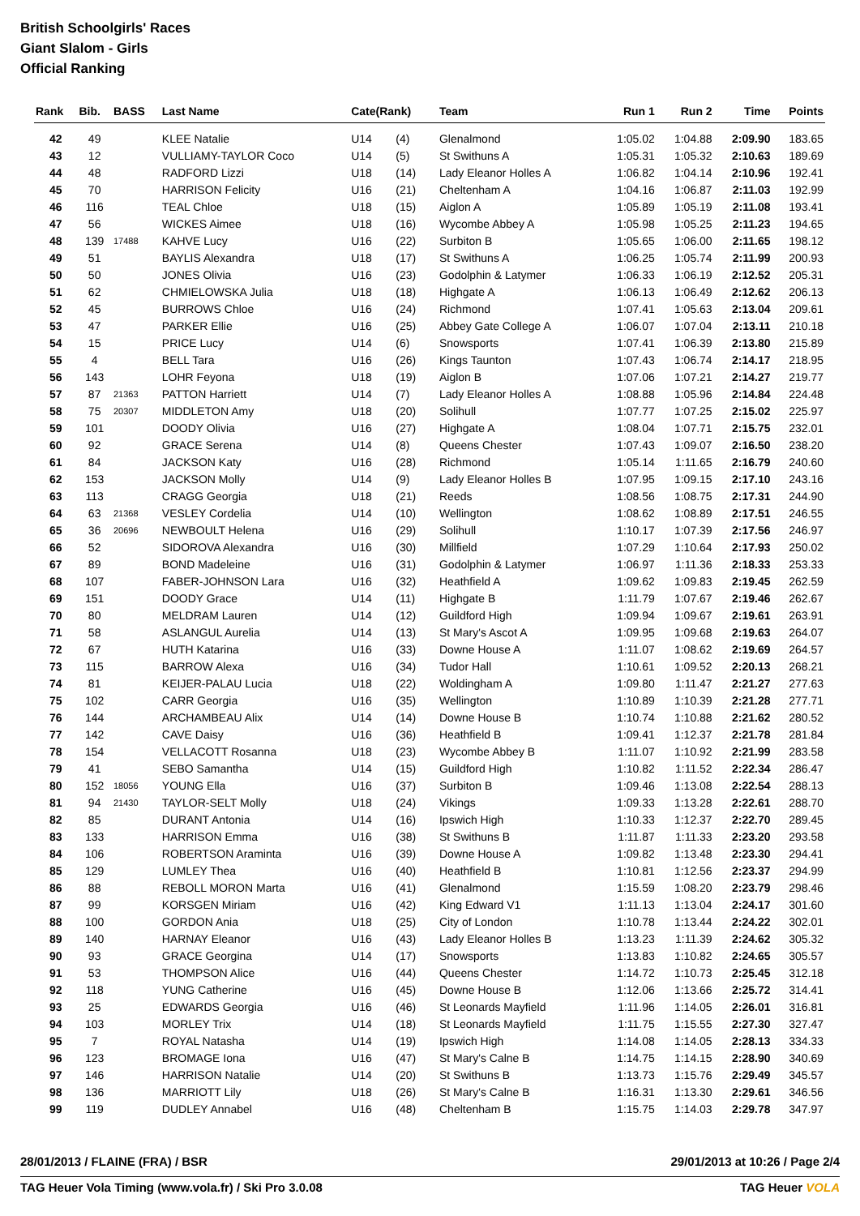British Schoolgirls' Races
Giant Slalom - Girls
Official Ranking
| Rank | Bib. | BASS | Last Name | Cate(Rank) | | Team | Run 1 | Run 2 | Time | Points |
| --- | --- | --- | --- | --- | --- | --- | --- | --- | --- | --- |
| 42 | 49 | | KLEE Natalie | U14 | (4) | Glenalmond | 1:05.02 | 1:04.88 | 2:09.90 | 183.65 |
| 43 | 12 | | VULLIAMY-TAYLOR Coco | U14 | (5) | St Swithuns A | 1:05.31 | 1:05.32 | 2:10.63 | 189.69 |
| 44 | 48 | | RADFORD Lizzi | U18 | (14) | Lady Eleanor Holles A | 1:06.82 | 1:04.14 | 2:10.96 | 192.41 |
| 45 | 70 | | HARRISON Felicity | U16 | (21) | Cheltenham A | 1:04.16 | 1:06.87 | 2:11.03 | 192.99 |
| 46 | 116 | | TEAL Chloe | U18 | (15) | Aiglon A | 1:05.89 | 1:05.19 | 2:11.08 | 193.41 |
| 47 | 56 | | WICKES Aimee | U18 | (16) | Wycombe Abbey A | 1:05.98 | 1:05.25 | 2:11.23 | 194.65 |
| 48 | 139 | 17488 | KAHVE Lucy | U16 | (22) | Surbiton B | 1:05.65 | 1:06.00 | 2:11.65 | 198.12 |
| 49 | 51 | | BAYLIS Alexandra | U18 | (17) | St Swithuns A | 1:06.25 | 1:05.74 | 2:11.99 | 200.93 |
| 50 | 50 | | JONES Olivia | U16 | (23) | Godolphin & Latymer | 1:06.33 | 1:06.19 | 2:12.52 | 205.31 |
| 51 | 62 | | CHMIELOWSKA Julia | U18 | (18) | Highgate A | 1:06.13 | 1:06.49 | 2:12.62 | 206.13 |
| 52 | 45 | | BURROWS Chloe | U16 | (24) | Richmond | 1:07.41 | 1:05.63 | 2:13.04 | 209.61 |
| 53 | 47 | | PARKER Ellie | U16 | (25) | Abbey Gate College A | 1:06.07 | 1:07.04 | 2:13.11 | 210.18 |
| 54 | 15 | | PRICE Lucy | U14 | (6) | Snowsports | 1:07.41 | 1:06.39 | 2:13.80 | 215.89 |
| 55 | 4 | | BELL Tara | U16 | (26) | Kings Taunton | 1:07.43 | 1:06.74 | 2:14.17 | 218.95 |
| 56 | 143 | | LOHR Feyona | U18 | (19) | Aiglon B | 1:07.06 | 1:07.21 | 2:14.27 | 219.77 |
| 57 | 87 | 21363 | PATTON Harriett | U14 | (7) | Lady Eleanor Holles A | 1:08.88 | 1:05.96 | 2:14.84 | 224.48 |
| 58 | 75 | 20307 | MIDDLETON Amy | U18 | (20) | Solihull | 1:07.77 | 1:07.25 | 2:15.02 | 225.97 |
| 59 | 101 | | DOODY Olivia | U16 | (27) | Highgate A | 1:08.04 | 1:07.71 | 2:15.75 | 232.01 |
| 60 | 92 | | GRACE Serena | U14 | (8) | Queens Chester | 1:07.43 | 1:09.07 | 2:16.50 | 238.20 |
| 61 | 84 | | JACKSON Katy | U16 | (28) | Richmond | 1:05.14 | 1:11.65 | 2:16.79 | 240.60 |
| 62 | 153 | | JACKSON Molly | U14 | (9) | Lady Eleanor Holles B | 1:07.95 | 1:09.15 | 2:17.10 | 243.16 |
| 63 | 113 | | CRAGG Georgia | U18 | (21) | Reeds | 1:08.56 | 1:08.75 | 2:17.31 | 244.90 |
| 64 | 63 | 21368 | VESLEY Cordelia | U14 | (10) | Wellington | 1:08.62 | 1:08.89 | 2:17.51 | 246.55 |
| 65 | 36 | 20696 | NEWBOULT Helena | U16 | (29) | Solihull | 1:10.17 | 1:07.39 | 2:17.56 | 246.97 |
| 66 | 52 | | SIDOROVA Alexandra | U16 | (30) | Millfield | 1:07.29 | 1:10.64 | 2:17.93 | 250.02 |
| 67 | 89 | | BOND Madeleine | U16 | (31) | Godolphin & Latymer | 1:06.97 | 1:11.36 | 2:18.33 | 253.33 |
| 68 | 107 | | FABER-JOHNSON Lara | U16 | (32) | Heathfield A | 1:09.62 | 1:09.83 | 2:19.45 | 262.59 |
| 69 | 151 | | DOODY Grace | U14 | (11) | Highgate B | 1:11.79 | 1:07.67 | 2:19.46 | 262.67 |
| 70 | 80 | | MELDRAM Lauren | U14 | (12) | Guildford High | 1:09.94 | 1:09.67 | 2:19.61 | 263.91 |
| 71 | 58 | | ASLANGUL Aurelia | U14 | (13) | St Mary's Ascot A | 1:09.95 | 1:09.68 | 2:19.63 | 264.07 |
| 72 | 67 | | HUTH Katarina | U16 | (33) | Downe House A | 1:11.07 | 1:08.62 | 2:19.69 | 264.57 |
| 73 | 115 | | BARROW Alexa | U16 | (34) | Tudor Hall | 1:10.61 | 1:09.52 | 2:20.13 | 268.21 |
| 74 | 81 | | KEIJER-PALAU Lucia | U18 | (22) | Woldingham A | 1:09.80 | 1:11.47 | 2:21.27 | 277.63 |
| 75 | 102 | | CARR Georgia | U16 | (35) | Wellington | 1:10.89 | 1:10.39 | 2:21.28 | 277.71 |
| 76 | 144 | | ARCHAMBEAU Alix | U14 | (14) | Downe House B | 1:10.74 | 1:10.88 | 2:21.62 | 280.52 |
| 77 | 142 | | CAVE Daisy | U16 | (36) | Heathfield B | 1:09.41 | 1:12.37 | 2:21.78 | 281.84 |
| 78 | 154 | | VELLACOTT Rosanna | U18 | (23) | Wycombe Abbey B | 1:11.07 | 1:10.92 | 2:21.99 | 283.58 |
| 79 | 41 | | SEBO Samantha | U14 | (15) | Guildford High | 1:10.82 | 1:11.52 | 2:22.34 | 286.47 |
| 80 | 152 | 18056 | YOUNG Ella | U16 | (37) | Surbiton B | 1:09.46 | 1:13.08 | 2:22.54 | 288.13 |
| 81 | 94 | 21430 | TAYLOR-SELT Molly | U18 | (24) | Vikings | 1:09.33 | 1:13.28 | 2:22.61 | 288.70 |
| 82 | 85 | | DURANT Antonia | U14 | (16) | Ipswich High | 1:10.33 | 1:12.37 | 2:22.70 | 289.45 |
| 83 | 133 | | HARRISON Emma | U16 | (38) | St Swithuns B | 1:11.87 | 1:11.33 | 2:23.20 | 293.58 |
| 84 | 106 | | ROBERTSON Araminta | U16 | (39) | Downe House A | 1:09.82 | 1:13.48 | 2:23.30 | 294.41 |
| 85 | 129 | | LUMLEY Thea | U16 | (40) | Heathfield B | 1:10.81 | 1:12.56 | 2:23.37 | 294.99 |
| 86 | 88 | | REBOLL MORON Marta | U16 | (41) | Glenalmond | 1:15.59 | 1:08.20 | 2:23.79 | 298.46 |
| 87 | 99 | | KORSGEN Miriam | U16 | (42) | King Edward V1 | 1:11.13 | 1:13.04 | 2:24.17 | 301.60 |
| 88 | 100 | | GORDON Ania | U18 | (25) | City of London | 1:10.78 | 1:13.44 | 2:24.22 | 302.01 |
| 89 | 140 | | HARNAY Eleanor | U16 | (43) | Lady Eleanor Holles B | 1:13.23 | 1:11.39 | 2:24.62 | 305.32 |
| 90 | 93 | | GRACE Georgina | U14 | (17) | Snowsports | 1:13.83 | 1:10.82 | 2:24.65 | 305.57 |
| 91 | 53 | | THOMPSON Alice | U16 | (44) | Queens Chester | 1:14.72 | 1:10.73 | 2:25.45 | 312.18 |
| 92 | 118 | | YUNG Catherine | U16 | (45) | Downe House B | 1:12.06 | 1:13.66 | 2:25.72 | 314.41 |
| 93 | 25 | | EDWARDS Georgia | U16 | (46) | St Leonards Mayfield | 1:11.96 | 1:14.05 | 2:26.01 | 316.81 |
| 94 | 103 | | MORLEY Trix | U14 | (18) | St Leonards Mayfield | 1:11.75 | 1:15.55 | 2:27.30 | 327.47 |
| 95 | 7 | | ROYAL Natasha | U14 | (19) | Ipswich High | 1:14.08 | 1:14.05 | 2:28.13 | 334.33 |
| 96 | 123 | | BROMAGE Iona | U16 | (47) | St Mary's Calne B | 1:14.75 | 1:14.15 | 2:28.90 | 340.69 |
| 97 | 146 | | HARRISON Natalie | U14 | (20) | St Swithuns B | 1:13.73 | 1:15.76 | 2:29.49 | 345.57 |
| 98 | 136 | | MARRIOTT Lily | U18 | (26) | St Mary's Calne B | 1:16.31 | 1:13.30 | 2:29.61 | 346.56 |
| 99 | 119 | | DUDLEY Annabel | U16 | (48) | Cheltenham B | 1:15.75 | 1:14.03 | 2:29.78 | 347.97 |
28/01/2013 / FLAINE (FRA) / BSR 29/01/2013 at 10:26 / Page 2/4
TAG Heuer Vola Timing (www.vola.fr) / Ski Pro 3.0.08 TAG Heuer VOLA